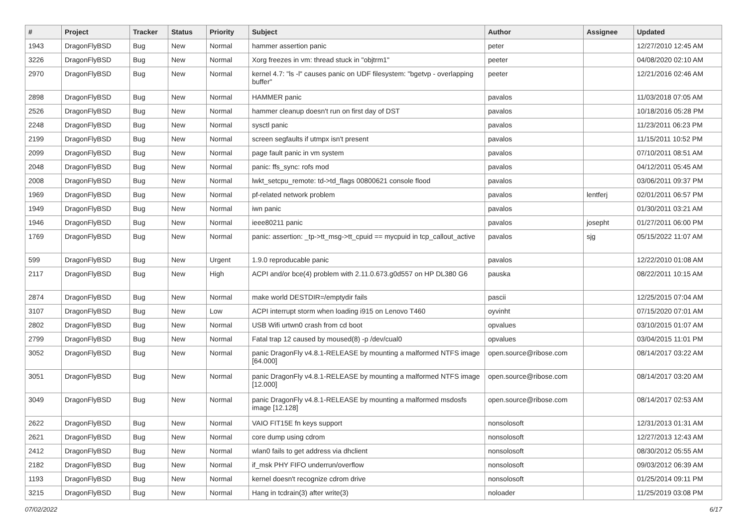| # | Project | Tracker | Status | Priority | Subject | Author | Assignee | Updated |
| --- | --- | --- | --- | --- | --- | --- | --- | --- |
| 1943 | DragonFlyBSD | Bug | New | Normal | hammer assertion panic | peter | | 12/27/2010 12:45 AM |
| 3226 | DragonFlyBSD | Bug | New | Normal | Xorg freezes in vm: thread stuck in "objtrm1" | peeter | | 04/08/2020 02:10 AM |
| 2970 | DragonFlyBSD | Bug | New | Normal | kernel 4.7: "ls -l" causes panic on UDF filesystem: "bgetvp - overlapping buffer" | peeter | | 12/21/2016 02:46 AM |
| 2898 | DragonFlyBSD | Bug | New | Normal | HAMMER panic | pavalos | | 11/03/2018 07:05 AM |
| 2526 | DragonFlyBSD | Bug | New | Normal | hammer cleanup doesn't run on first day of DST | pavalos | | 10/18/2016 05:28 PM |
| 2248 | DragonFlyBSD | Bug | New | Normal | sysctl panic | pavalos | | 11/23/2011 06:23 PM |
| 2199 | DragonFlyBSD | Bug | New | Normal | screen segfaults if utmpx isn't present | pavalos | | 11/15/2011 10:52 PM |
| 2099 | DragonFlyBSD | Bug | New | Normal | page fault panic in vm system | pavalos | | 07/10/2011 08:51 AM |
| 2048 | DragonFlyBSD | Bug | New | Normal | panic: ffs_sync: rofs mod | pavalos | | 04/12/2011 05:45 AM |
| 2008 | DragonFlyBSD | Bug | New | Normal | lwkt_setcpu_remote: td->td_flags 00800621 console flood | pavalos | | 03/06/2011 09:37 PM |
| 1969 | DragonFlyBSD | Bug | New | Normal | pf-related network problem | pavalos | lentferj | 02/01/2011 06:57 PM |
| 1949 | DragonFlyBSD | Bug | New | Normal | iwn panic | pavalos | | 01/30/2011 03:21 AM |
| 1946 | DragonFlyBSD | Bug | New | Normal | ieee80211 panic | pavalos | josepht | 01/27/2011 06:00 PM |
| 1769 | DragonFlyBSD | Bug | New | Normal | panic: assertion: _tp->tt_msg->tt_cpuid == mycpuid in tcp_callout_active | pavalos | sjg | 05/15/2022 11:07 AM |
| 599 | DragonFlyBSD | Bug | New | Urgent | 1.9.0 reproducable panic | pavalos | | 12/22/2010 01:08 AM |
| 2117 | DragonFlyBSD | Bug | New | High | ACPI and/or bce(4) problem with 2.11.0.673.g0d557 on HP DL380 G6 | pauska | | 08/22/2011 10:15 AM |
| 2874 | DragonFlyBSD | Bug | New | Normal | make world DESTDIR=/emptydir fails | pascii | | 12/25/2015 07:04 AM |
| 3107 | DragonFlyBSD | Bug | New | Low | ACPI interrupt storm when loading i915 on Lenovo T460 | oyvinht | | 07/15/2020 07:01 AM |
| 2802 | DragonFlyBSD | Bug | New | Normal | USB Wifi urtwn0 crash from cd boot | opvalues | | 03/10/2015 01:07 AM |
| 2799 | DragonFlyBSD | Bug | New | Normal | Fatal trap 12 caused by moused(8) -p /dev/cual0 | opvalues | | 03/04/2015 11:01 PM |
| 3052 | DragonFlyBSD | Bug | New | Normal | panic DragonFly v4.8.1-RELEASE by mounting a malformed NTFS image [64.000] | open.source@ribose.com | | 08/14/2017 03:22 AM |
| 3051 | DragonFlyBSD | Bug | New | Normal | panic DragonFly v4.8.1-RELEASE by mounting a malformed NTFS image [12.000] | open.source@ribose.com | | 08/14/2017 03:20 AM |
| 3049 | DragonFlyBSD | Bug | New | Normal | panic DragonFly v4.8.1-RELEASE by mounting a malformed msdosfs image [12.128] | open.source@ribose.com | | 08/14/2017 02:53 AM |
| 2622 | DragonFlyBSD | Bug | New | Normal | VAIO FIT15E fn keys support | nonsolosoft | | 12/31/2013 01:31 AM |
| 2621 | DragonFlyBSD | Bug | New | Normal | core dump using cdrom | nonsolosoft | | 12/27/2013 12:43 AM |
| 2412 | DragonFlyBSD | Bug | New | Normal | wlan0 fails to get address via dhclient | nonsolosoft | | 08/30/2012 05:55 AM |
| 2182 | DragonFlyBSD | Bug | New | Normal | if_msk PHY FIFO underrun/overflow | nonsolosoft | | 09/03/2012 06:39 AM |
| 1193 | DragonFlyBSD | Bug | New | Normal | kernel doesn't recognize cdrom drive | nonsolosoft | | 01/25/2014 09:11 PM |
| 3215 | DragonFlyBSD | Bug | New | Normal | Hang in tcdrain(3) after write(3) | noloader | | 11/25/2019 03:08 PM |
07/02/2022 6/17